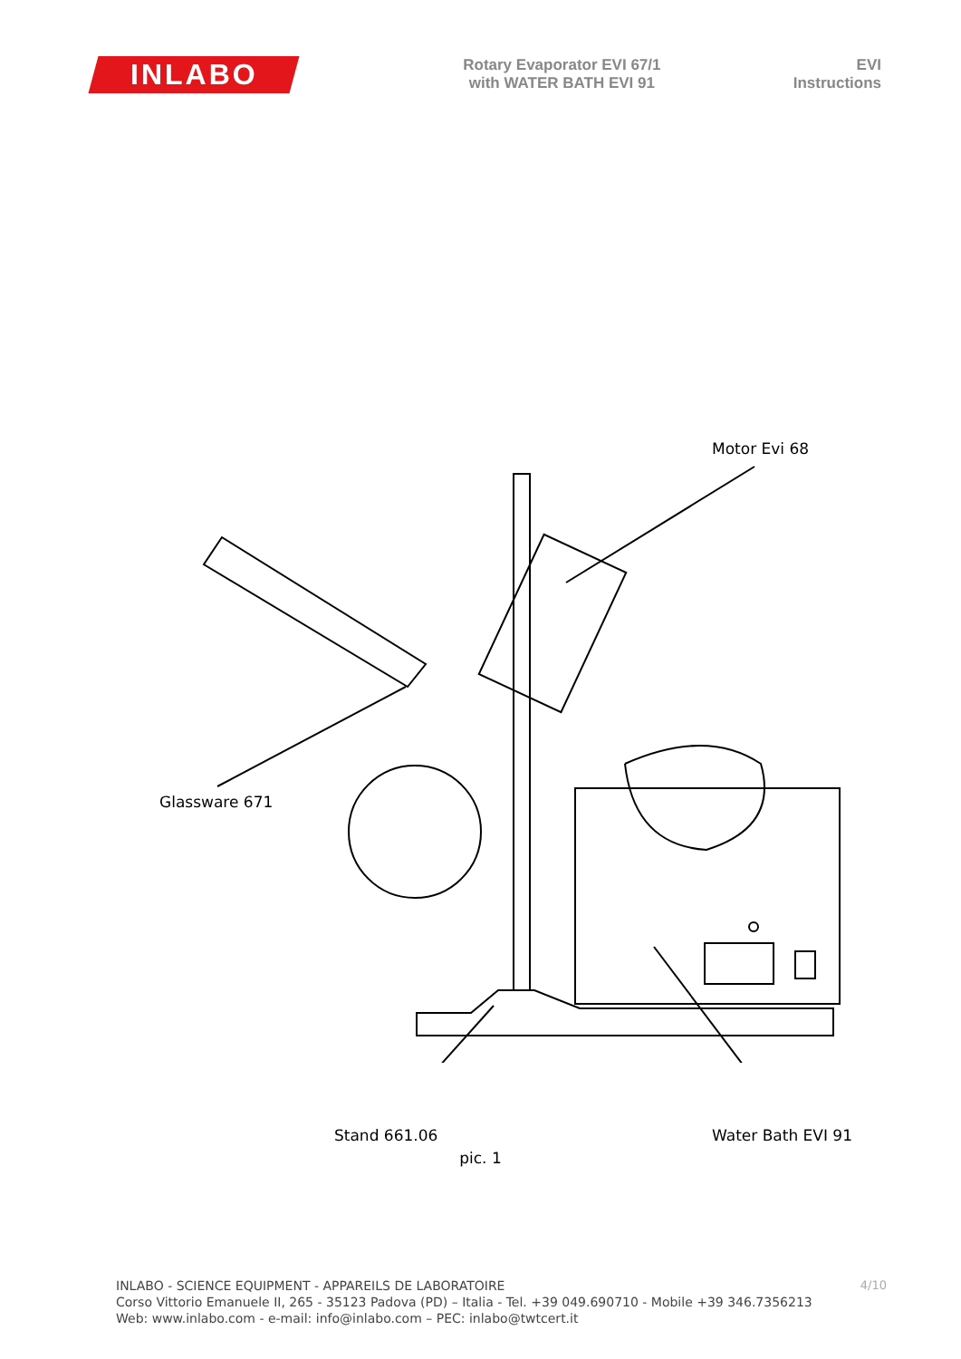INLABO
Rotary Evaporator EVI 67/1
with WATER BATH EVI 91
EVI
Instructions
Motor Evi 68
Glassware 671
Stand 661.06 Water Bath EVI 91
pic. 1
4/10
INLABO - SCIENCE EQUIPMENT - APPAREILS DE LABORATOIRE
Corso Vittorio Emanuele II, 265 - 35123 Padova (PD) – Italia - Tel. +39 049.690710 - Mobile +39 346.7356213
Web: www.inlabo.com - e-mail: info@inlabo.com – PEC: inlabo@twtcert.it